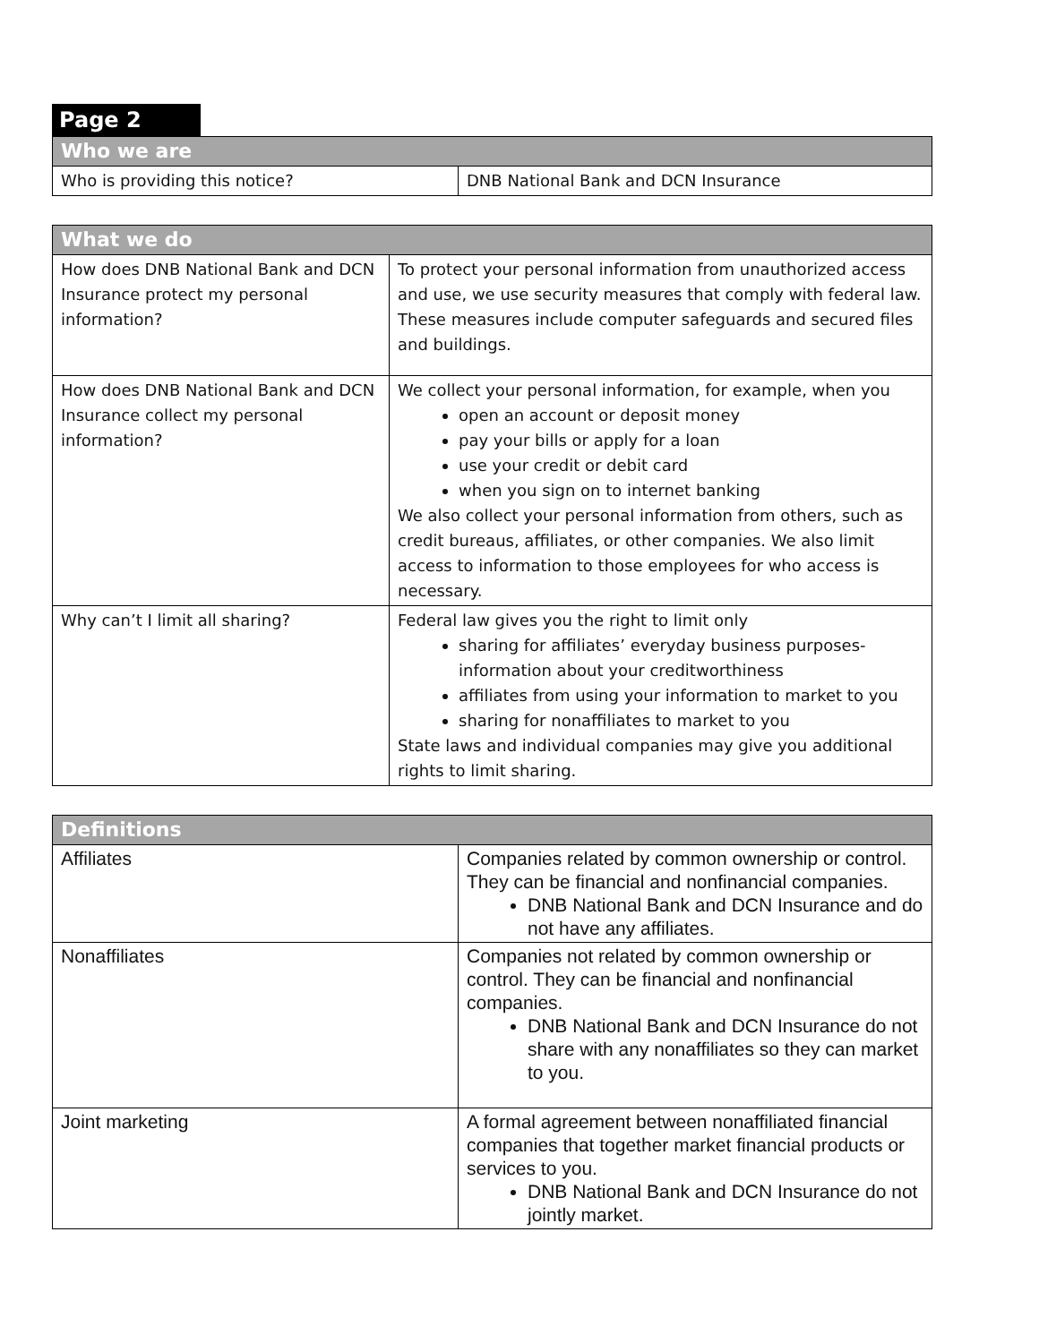Page 2
| Who we are | |
| --- | --- |
| Who is providing this notice? | DNB National Bank and DCN Insurance |
| What we do | |
| --- | --- |
| How does DNB National Bank and DCN Insurance protect my personal information? | To protect your personal information from unauthorized access and use, we use security measures that comply with federal law. These measures include computer safeguards and secured files and buildings. |
| How does DNB National Bank and DCN Insurance collect my personal information? | We collect your personal information, for example, when you open an account or deposit money pay your bills or apply for a loan use your credit or debit card when you sign on to internet banking We also collect your personal information from others, such as credit bureaus, affiliates, or other companies. We also limit access to information to those employees for who access is necessary. |
| Why can’t I limit all sharing? | Federal law gives you the right to limit only sharing for affiliates’ everyday business purposes- information about your creditworthiness affiliates from using your information to market to you sharing for nonaffiliates to market to you State laws and individual companies may give you additional rights to limit sharing. |
| Definitions | |
| --- | --- |
| Affiliates | Companies related by common ownership or control. They can be financial and nonfinancial companies. DNB National Bank and DCN Insurance and do not have any affiliates. |
| Nonaffiliates | Companies not related by common ownership or control. They can be financial and nonfinancial companies. DNB National Bank and DCN Insurance do not share with any nonaffiliates so they can market to you. |
| Joint marketing | A formal agreement between nonaffiliated financial companies that together market financial products or services to you. DNB National Bank and DCN Insurance do not jointly market. |